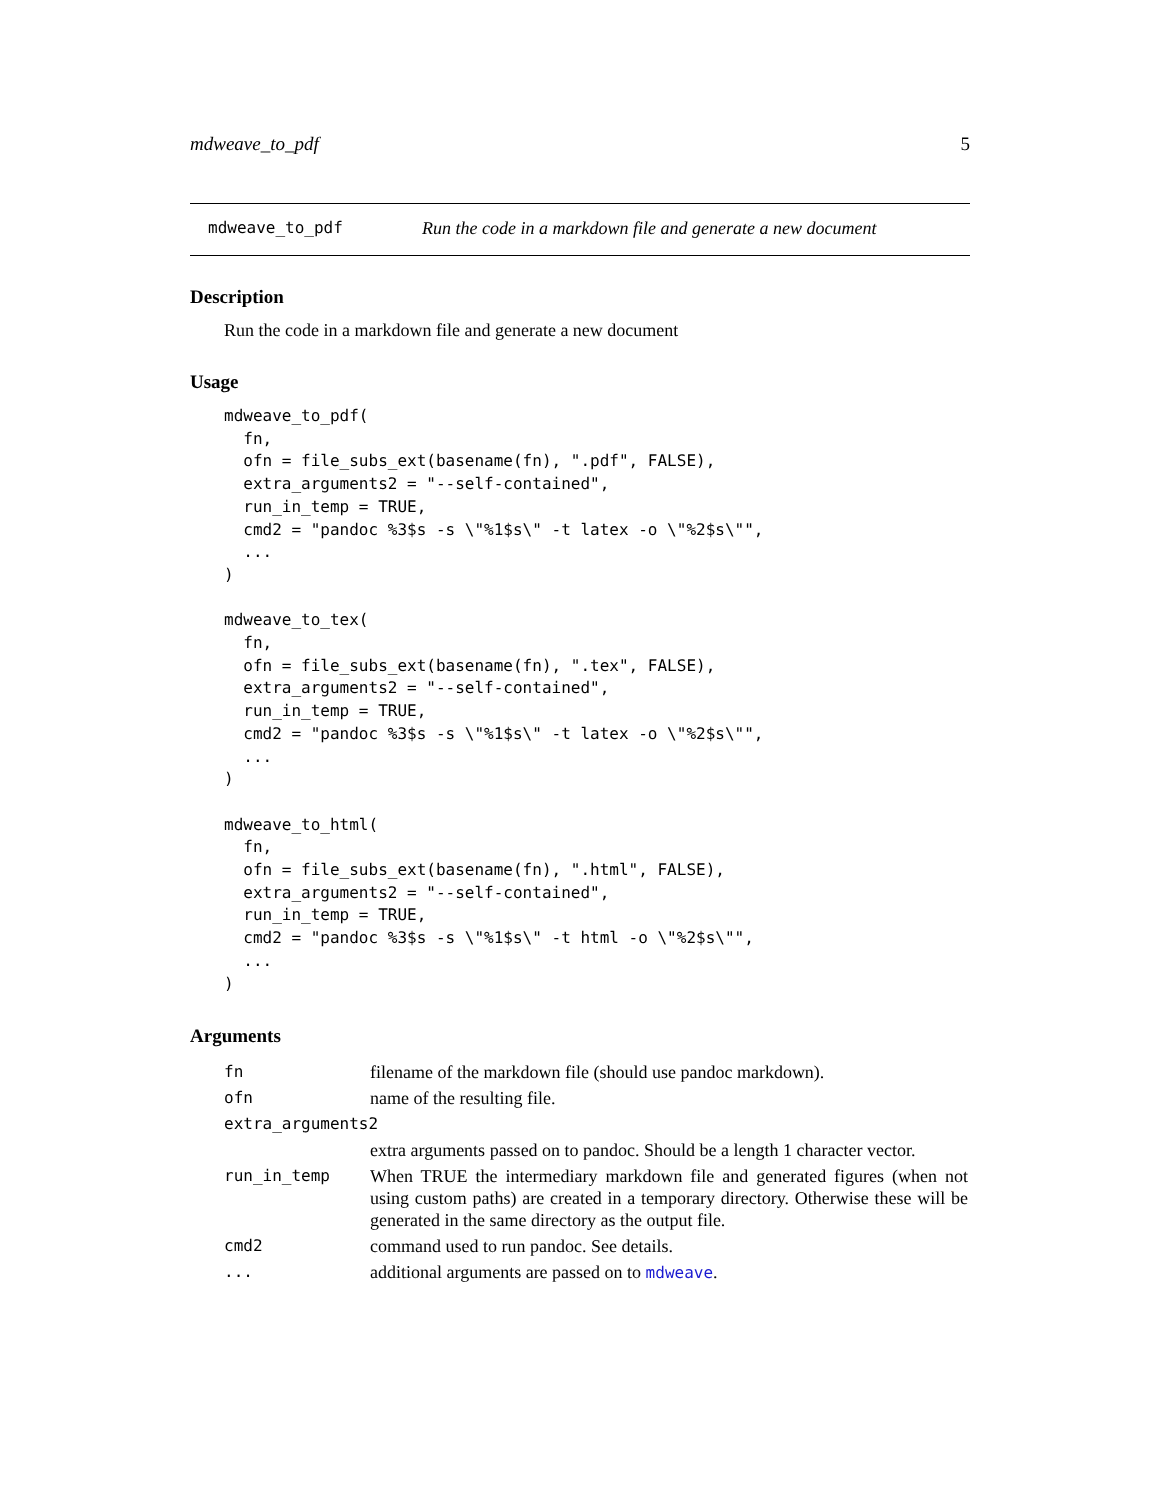mdweave_to_pdf 5
mdweave_to_pdf Run the code in a markdown file and generate a new document
Description
Run the code in a markdown file and generate a new document
Usage
mdweave_to_pdf(
  fn,
  ofn = file_subs_ext(basename(fn), ".pdf", FALSE),
  extra_arguments2 = "--self-contained",
  run_in_temp = TRUE,
  cmd2 = "pandoc %3$s -s \"%1$s\" -t latex -o \"%2$s\"",
  ...
)

mdweave_to_tex(
  fn,
  ofn = file_subs_ext(basename(fn), ".tex", FALSE),
  extra_arguments2 = "--self-contained",
  run_in_temp = TRUE,
  cmd2 = "pandoc %3$s -s \"%1$s\" -t latex -o \"%2$s\"",
  ...
)

mdweave_to_html(
  fn,
  ofn = file_subs_ext(basename(fn), ".html", FALSE),
  extra_arguments2 = "--self-contained",
  run_in_temp = TRUE,
  cmd2 = "pandoc %3$s -s \"%1$s\" -t html -o \"%2$s\"",
  ...
)
Arguments
| fn | filename of the markdown file (should use pandoc markdown). |
| ofn | name of the resulting file. |
| extra_arguments2 | |
| | extra arguments passed on to pandoc. Should be a length 1 character vector. |
| run_in_temp | When TRUE the intermediary markdown file and generated figures (when not using custom paths) are created in a temporary directory. Otherwise these will be generated in the same directory as the output file. |
| cmd2 | command used to run pandoc. See details. |
| ... | additional arguments are passed on to mdweave . |